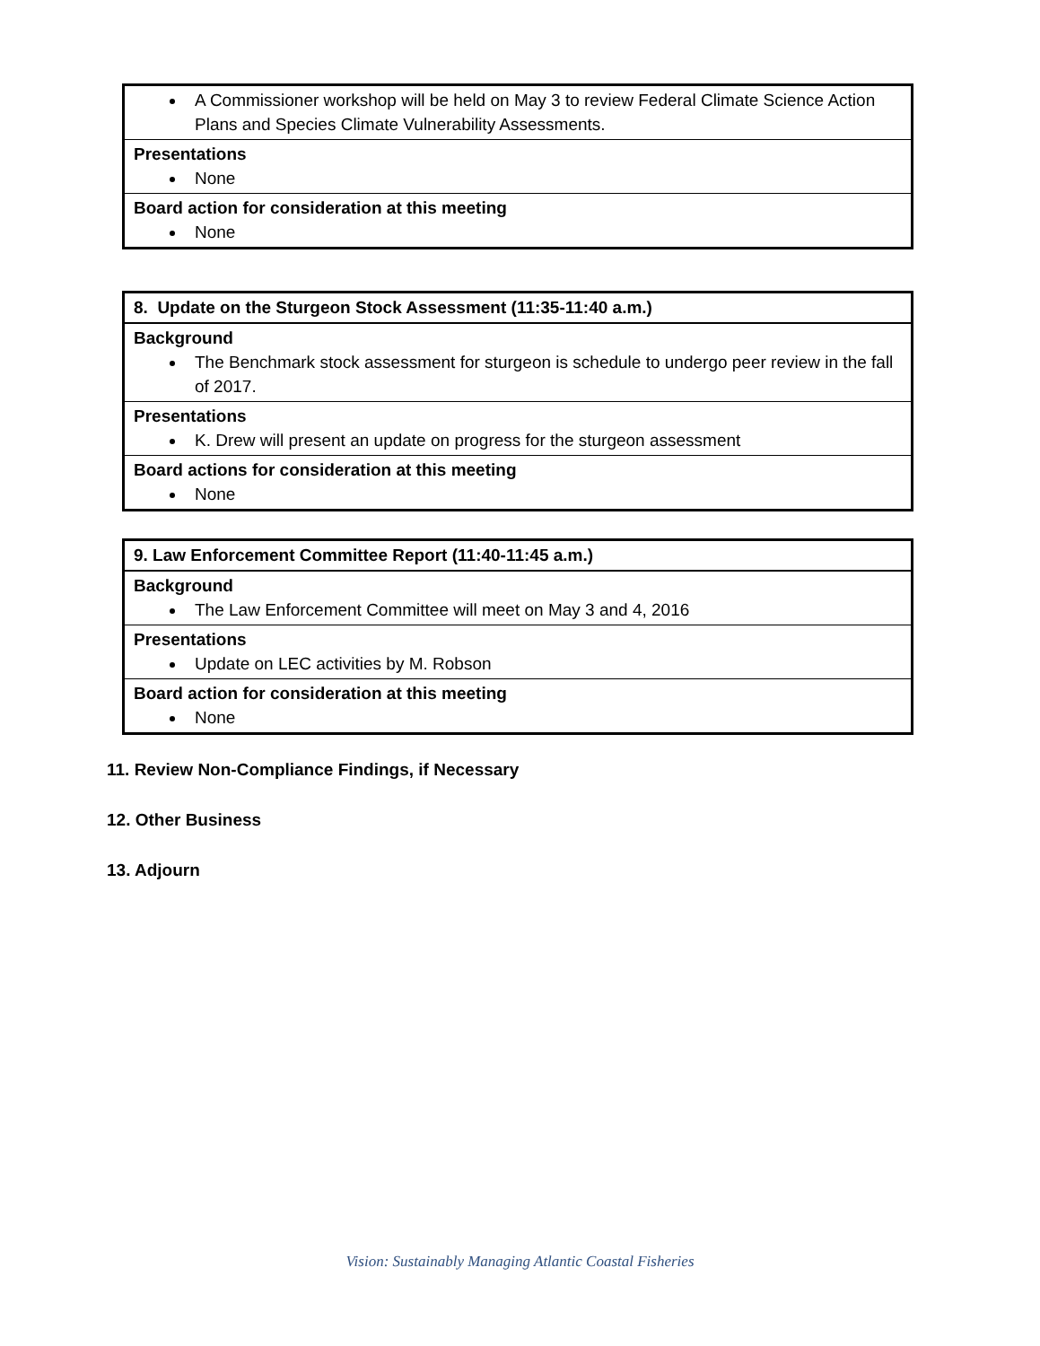| A Commissioner workshop will be held on May 3 to review Federal Climate Science Action Plans and Species Climate Vulnerability Assessments. |
| Presentations None |
| Board action for consideration at this meeting None |
| 8. Update on the Sturgeon Stock Assessment (11:35-11:40 a.m.) |
| Background The Benchmark stock assessment for sturgeon is schedule to undergo peer review in the fall of 2017. |
| Presentations K. Drew will present an update on progress for the sturgeon assessment |
| Board actions for consideration at this meeting None |
| 9. Law Enforcement Committee Report (11:40-11:45 a.m.) |
| Background The Law Enforcement Committee will meet on May 3 and 4, 2016 |
| Presentations Update on LEC activities by M. Robson |
| Board action for consideration at this meeting None |
11. Review Non-Compliance Findings, if Necessary
12. Other Business
13. Adjourn
Vision: Sustainably Managing Atlantic Coastal Fisheries